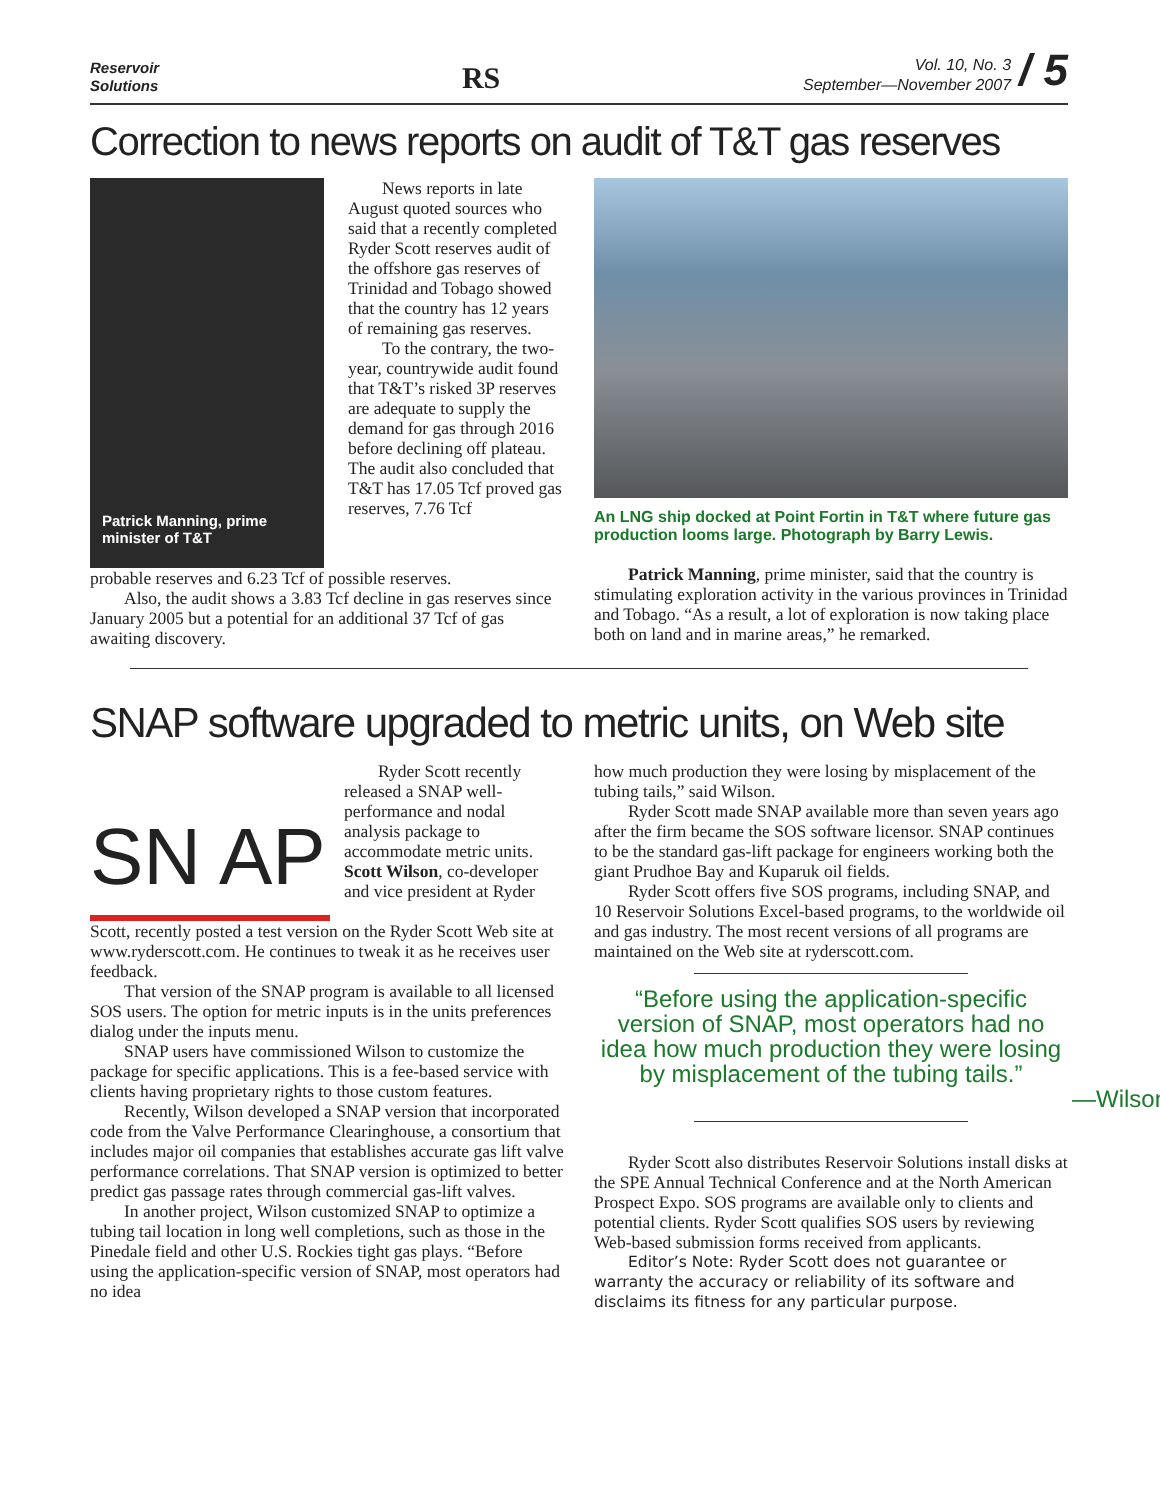Reservoir
Solutions
RS
Vol. 10, No. 3
September—November 2007
/ 5
Correction to news reports on audit of T&T gas reserves
Patrick Manning, prime minister of T&T
News reports in late August quoted sources who said that a recently completed Ryder Scott reserves audit of the offshore gas reserves of Trinidad and Tobago showed that the country has 12 years of remaining gas reserves.
To the contrary, the two-year, countrywide audit found that T&T’s risked 3P reserves are adequate to supply the demand for gas through 2016 before declining off plateau. The audit also concluded that T&T has 17.05 Tcf proved gas reserves, 7.76 Tcf
probable reserves and 6.23 Tcf of possible reserves.
Also, the audit shows a 3.83 Tcf decline in gas reserves since January 2005 but a potential for an additional 37 Tcf of gas awaiting discovery.
An LNG ship docked at Point Fortin in T&T where future gas production looms large. Photograph by Barry Lewis.
Patrick Manning, prime minister, said that the country is stimulating exploration activity in the various provinces in Trinidad and Tobago. “As a result, a lot of exploration is now taking place both on land and in marine areas,” he remarked.
SNAP software upgraded to metric units, on Web site
SN AP
Ryder Scott recently released a SNAP well-performance and nodal analysis package to accommodate metric units. Scott Wilson, co-developer and vice president at Ryder
Scott, recently posted a test version on the Ryder Scott Web site at www.ryderscott.com. He continues to tweak it as he receives user feedback.
That version of the SNAP program is available to all licensed SOS users. The option for metric inputs is in the units preferences dialog under the inputs menu.
SNAP users have commissioned Wilson to customize the package for specific applications. This is a fee-based service with clients having proprietary rights to those custom features.
Recently, Wilson developed a SNAP version that incorporated code from the Valve Performance Clearinghouse, a consortium that includes major oil companies that establishes accurate gas lift valve performance correlations. That SNAP version is optimized to better predict gas passage rates through commercial gas-lift valves.
In another project, Wilson customized SNAP to optimize a tubing tail location in long well completions, such as those in the Pinedale field and other U.S. Rockies tight gas plays. “Before using the application-specific version of SNAP, most operators had no idea
how much production they were losing by misplacement of the tubing tails,” said Wilson.
Ryder Scott made SNAP available more than seven years ago after the firm became the SOS software licensor. SNAP continues to be the standard gas-lift package for engineers working both the giant Prudhoe Bay and Kuparuk oil fields.
Ryder Scott offers five SOS programs, including SNAP, and 10 Reservoir Solutions Excel-based programs, to the worldwide oil and gas industry. The most recent versions of all programs are maintained on the Web site at ryderscott.com.
“Before using the application-specific version of SNAP, most operators had no idea how much production they were losing by misplacement of the tubing tails.”
—Wilson
Ryder Scott also distributes Reservoir Solutions install disks at the SPE Annual Technical Conference and at the North American Prospect Expo. SOS programs are available only to clients and potential clients. Ryder Scott qualifies SOS users by reviewing Web-based submission forms received from applicants.
Editor’s Note: Ryder Scott does not guarantee or warranty the accuracy or reliability of its software and disclaims its fitness for any particular purpose.